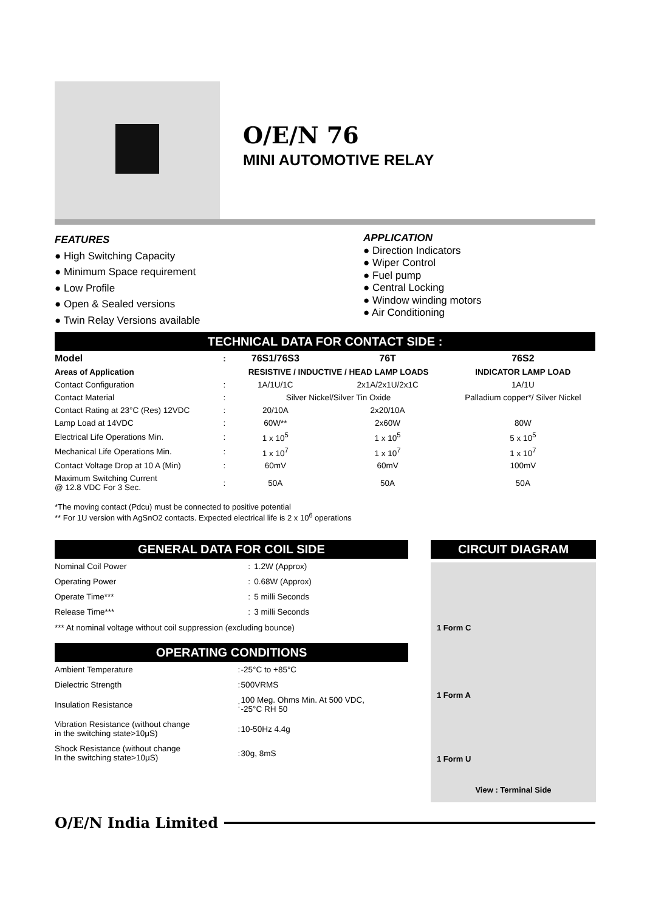O/E/N 76
MINI AUTOMOTIVE RELAY
FEATURES
● High Switching Capacity
● Minimum Space requirement
● Low Profile
● Open & Sealed versions
● Twin Relay Versions available
APPLICATION
● Direction Indicators
● Wiper Control
● Fuel pump
● Central Locking
● Window winding motors
● Air Conditioning
TECHNICAL DATA FOR CONTACT SIDE :
| Model | : | 76S1/76S3 | 76T | 76S2 |
| --- | --- | --- | --- | --- |
| Areas of Application | | RESISTIVE / INDUCTIVE / HEAD LAMP LOADS | | INDICATOR LAMP LOAD |
| Contact Configuration | : | 1A/1U/1C | 2x1A/2x1U/2x1C | 1A/1U |
| Contact Material | : | Silver Nickel/Silver Tin Oxide | | Palladium copper*/ Silver Nickel |
| Contact Rating at 23°C (Res) 12VDC | : | 20/10A | 2x20/10A | |
| Lamp Load at 14VDC | : | 60W** | 2x60W | 80W |
| Electrical Life Operations Min. | : | 1 x 10<sup>5</sup> | 1 x 10<sup>5</sup> | 5 x 10<sup>5</sup> |
| Mechanical Life Operations Min. | : | 1 x 10<sup>7</sup> | 1 x 10<sup>7</sup> | 1 x 10<sup>7</sup> |
| Contact Voltage Drop at 10 A (Min) | : | 60mV | 60mV | 100mV |
| Maximum Switching Current @ 12.8 VDC For 3 Sec. | : | 50A | 50A | 50A |
*The moving contact (Pdcu) must be connected to positive potential
** For 1U version with AgSnO2 contacts. Expected electrical life is 2 x 10<sup>6</sup> operations
GENERAL DATA FOR COIL SIDE
| Nominal Coil Power | : | 1.2W (Approx) |
| Operating Power | : | 0.68W (Approx) |
| Operate Time*** | : | 5 milli Seconds |
| Release Time*** | : | 3 milli Seconds |
*** At nominal voltage without coil suppression (excluding bounce)
OPERATING CONDITIONS
| Ambient Temperature | : | -25°C to +85°C |
| Dielectric Strength | : | 500VRMS |
| Insulation Resistance | : | 100 Meg. Ohms Min. At 500 VDC, -25°C RH 50 |
| Vibration Resistance (without change in the switching state>10μS) | : | 10-50Hz 4.4g |
| Shock Resistance (without change In the switching state>10μS) | : | 30g, 8mS |
CIRCUIT DIAGRAM
1 Form C
1 Form A
1 Form U
View : Terminal Side
O/E/N India Limited